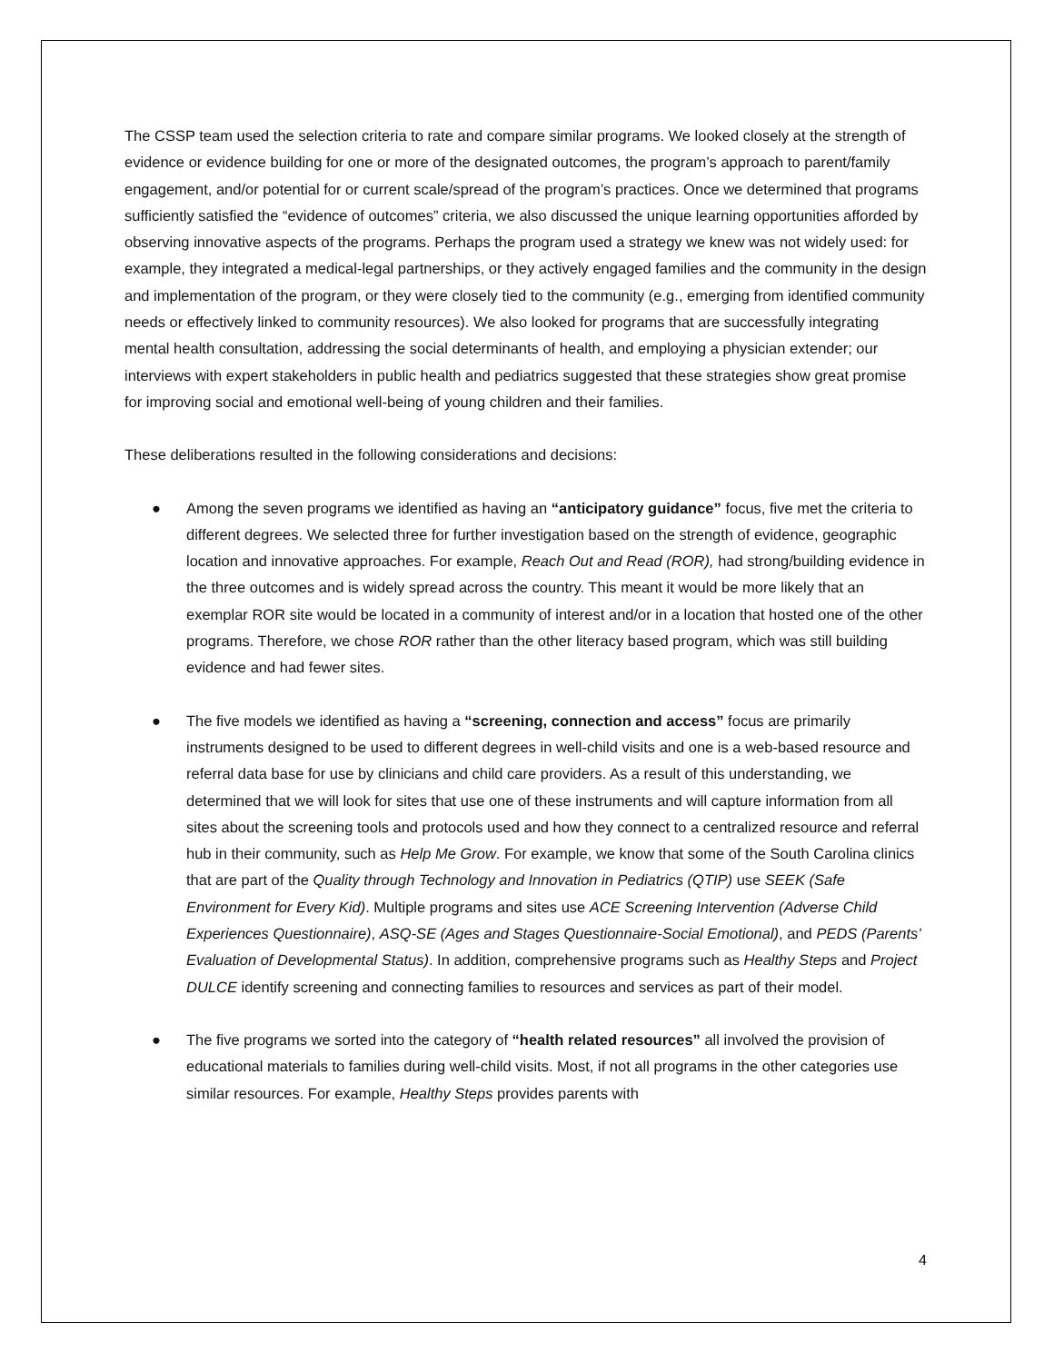The CSSP team used the selection criteria to rate and compare similar programs. We looked closely at the strength of evidence or evidence building for one or more of the designated outcomes, the program’s approach to parent/family engagement, and/or potential for or current scale/spread of the program’s practices. Once we determined that programs sufficiently satisfied the “evidence of outcomes” criteria, we also discussed the unique learning opportunities afforded by observing innovative aspects of the programs. Perhaps the program used a strategy we knew was not widely used: for example, they integrated a medical-legal partnerships, or they actively engaged families and the community in the design and implementation of the program, or they were closely tied to the community (e.g., emerging from identified community needs or effectively linked to community resources). We also looked for programs that are successfully integrating mental health consultation, addressing the social determinants of health, and employing a physician extender; our interviews with expert stakeholders in public health and pediatrics suggested that these strategies show great promise for improving social and emotional well-being of young children and their families.
These deliberations resulted in the following considerations and decisions:
● Among the seven programs we identified as having an “anticipatory guidance” focus, five met the criteria to different degrees. We selected three for further investigation based on the strength of evidence, geographic location and innovative approaches. For example, Reach Out and Read (ROR), had strong/building evidence in the three outcomes and is widely spread across the country. This meant it would be more likely that an exemplar ROR site would be located in a community of interest and/or in a location that hosted one of the other programs. Therefore, we chose ROR rather than the other literacy based program, which was still building evidence and had fewer sites.
● The five models we identified as having a “screening, connection and access” focus are primarily instruments designed to be used to different degrees in well-child visits and one is a web-based resource and referral data base for use by clinicians and child care providers. As a result of this understanding, we determined that we will look for sites that use one of these instruments and will capture information from all sites about the screening tools and protocols used and how they connect to a centralized resource and referral hub in their community, such as Help Me Grow. For example, we know that some of the South Carolina clinics that are part of the Quality through Technology and Innovation in Pediatrics (QTIP) use SEEK (Safe Environment for Every Kid). Multiple programs and sites use ACE Screening Intervention (Adverse Child Experiences Questionnaire), ASQ-SE (Ages and Stages Questionnaire-Social Emotional), and PEDS (Parents’ Evaluation of Developmental Status). In addition, comprehensive programs such as Healthy Steps and Project DULCE identify screening and connecting families to resources and services as part of their model.
● The five programs we sorted into the category of “health related resources” all involved the provision of educational materials to families during well-child visits. Most, if not all programs in the other categories use similar resources. For example, Healthy Steps provides parents with
4